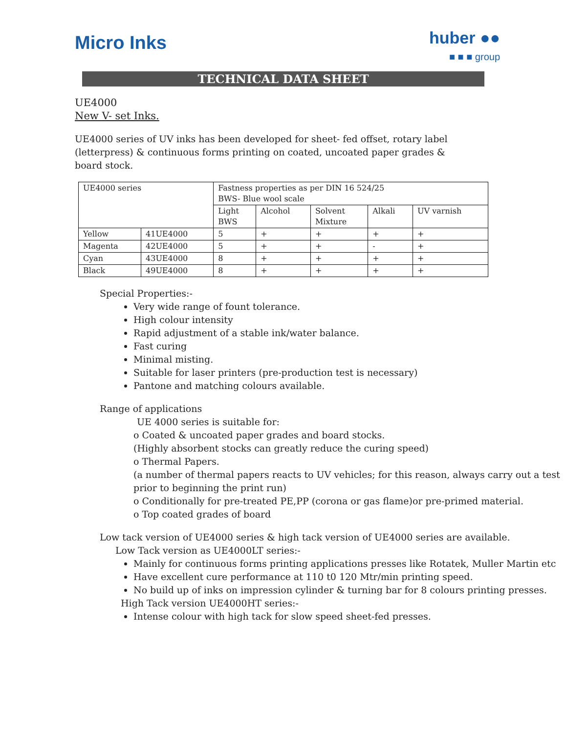Micro Inks
huber ●●
■ ■ ■ group
TECHNICAL DATA SHEET
UE4000
New V- set Inks.
UE4000 series of UV inks has been developed for sheet- fed offset, rotary label
(letterpress) & continuous forms printing on coated, uncoated paper grades &
board stock.
| UE4000 series | | Fastness properties as per DIN 16 524/25 BWS- Blue wool scale | | | | |
| | | Light BWS | Alcohol | Solvent Mixture | Alkali | UV varnish |
| Yellow | 41UE4000 | 5 | + | + | + | + |
| Magenta | 42UE4000 | 5 | + | + | - | + |
| Cyan | 43UE4000 | 8 | + | + | + | + |
| Black | 49UE4000 | 8 | + | + | + | + |
Special Properties:-
Very wide range of fount tolerance.
High colour intensity
Rapid adjustment of a stable ink/water balance.
Fast curing
Minimal misting.
Suitable for laser printers (pre-production test is necessary)
Pantone and matching colours available.
Range of applications
UE 4000 series is suitable for:
o Coated & uncoated paper grades and board stocks.
(Highly absorbent stocks can greatly reduce the curing speed)
o Thermal Papers.
(a number of thermal papers reacts to UV vehicles; for this reason, always carry out a test prior to beginning the print run)
o Conditionally for pre-treated PE,PP (corona or gas flame)or pre-primed material.
o Top coated grades of board
Low tack version of UE4000 series & high tack version of UE4000 series are available.
Low Tack version as UE4000LT series:-
Mainly for continuous forms printing applications presses like Rotatek, Muller Martin etc
Have excellent cure performance at 110 t0 120 Mtr/min printing speed.
No build up of inks on impression cylinder & turning bar for 8 colours printing presses.
High Tack version UE4000HT series:-
Intense colour with high tack for slow speed sheet-fed presses.